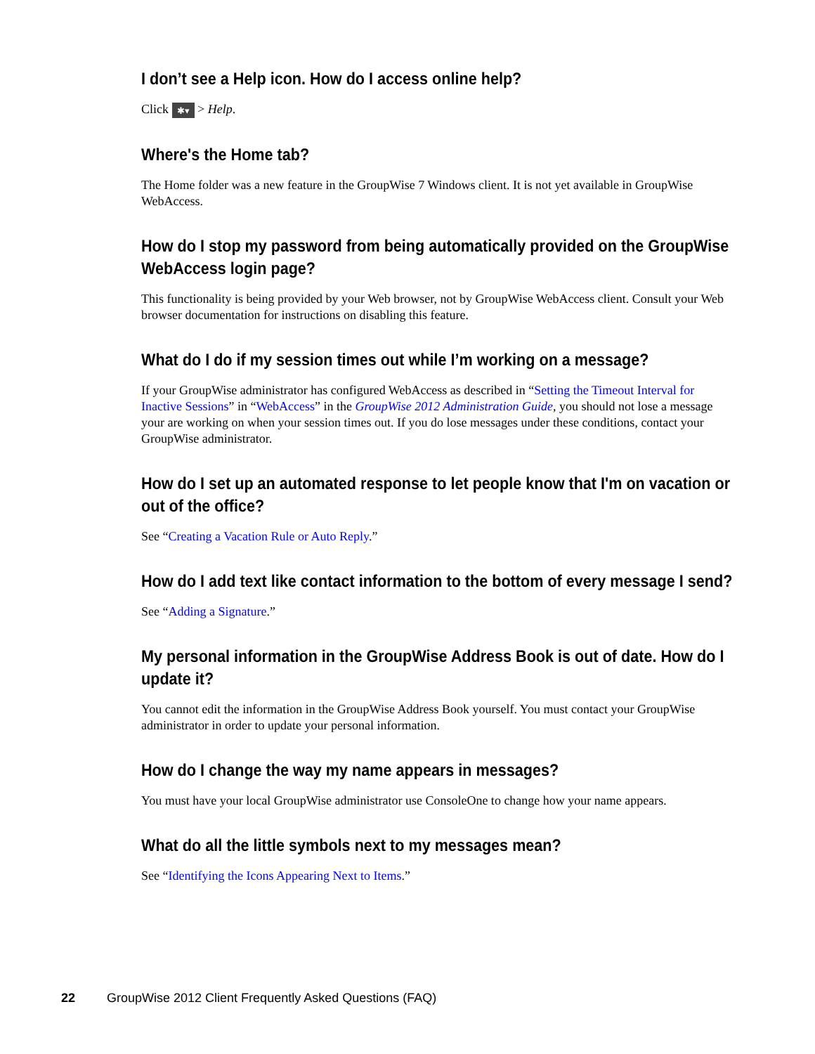I don’t see a Help icon. How do I access online help?
Click ✱▾ > Help.
Where's the Home tab?
The Home folder was a new feature in the GroupWise 7 Windows client. It is not yet available in GroupWise WebAccess.
How do I stop my password from being automatically provided on the GroupWise WebAccess login page?
This functionality is being provided by your Web browser, not by GroupWise WebAccess client. Consult your Web browser documentation for instructions on disabling this feature.
What do I do if my session times out while I’m working on a message?
If your GroupWise administrator has configured WebAccess as described in “Setting the Timeout Interval for Inactive Sessions” in “WebAccess” in the GroupWise 2012 Administration Guide, you should not lose a message your are working on when your session times out. If you do lose messages under these conditions, contact your GroupWise administrator.
How do I set up an automated response to let people know that I'm on vacation or out of the office?
See “Creating a Vacation Rule or Auto Reply.”
How do I add text like contact information to the bottom of every message I send?
See “Adding a Signature.”
My personal information in the GroupWise Address Book is out of date. How do I update it?
You cannot edit the information in the GroupWise Address Book yourself. You must contact your GroupWise administrator in order to update your personal information.
How do I change the way my name appears in messages?
You must have your local GroupWise administrator use ConsoleOne to change how your name appears.
What do all the little symbols next to my messages mean?
See “Identifying the Icons Appearing Next to Items.”
22 GroupWise 2012 Client Frequently Asked Questions (FAQ)